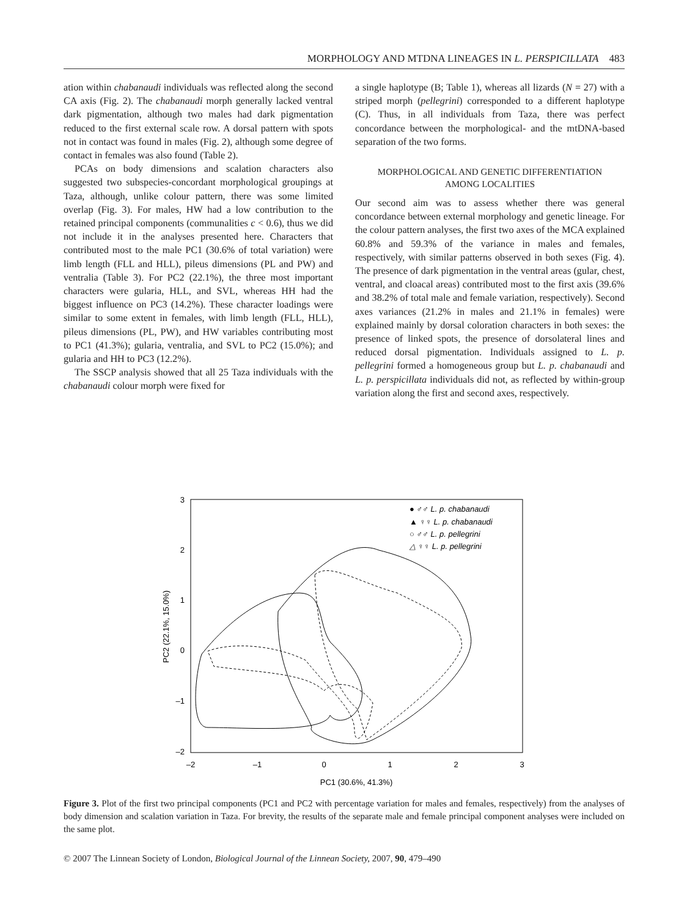MORPHOLOGY AND MTDNA LINEAGES IN L. PERSPICILLATA 483
ation within chabanaudi individuals was reflected along the second CA axis (Fig. 2). The chabanaudi morph generally lacked ventral dark pigmentation, although two males had dark pigmentation reduced to the first external scale row. A dorsal pattern with spots not in contact was found in males (Fig. 2), although some degree of contact in females was also found (Table 2).
PCAs on body dimensions and scalation characters also suggested two subspecies-concordant morphological groupings at Taza, although, unlike colour pattern, there was some limited overlap (Fig. 3). For males, HW had a low contribution to the retained principal components (communalities c < 0.6), thus we did not include it in the analyses presented here. Characters that contributed most to the male PC1 (30.6% of total variation) were limb length (FLL and HLL), pileus dimensions (PL and PW) and ventralia (Table 3). For PC2 (22.1%), the three most important characters were gularia, HLL, and SVL, whereas HH had the biggest influence on PC3 (14.2%). These character loadings were similar to some extent in females, with limb length (FLL, HLL), pileus dimensions (PL, PW), and HW variables contributing most to PC1 (41.3%); gularia, ventralia, and SVL to PC2 (15.0%); and gularia and HH to PC3 (12.2%).
The SSCP analysis showed that all 25 Taza individuals with the chabanaudi colour morph were fixed for
a single haplotype (B; Table 1), whereas all lizards (N = 27) with a striped morph (pellegrini) corresponded to a different haplotype (C). Thus, in all individuals from Taza, there was perfect concordance between the morphological- and the mtDNA-based separation of the two forms.
MORPHOLOGICAL AND GENETIC DIFFERENTIATION
AMONG LOCALITIES
Our second aim was to assess whether there was general concordance between external morphology and genetic lineage. For the colour pattern analyses, the first two axes of the MCA explained 60.8% and 59.3% of the variance in males and females, respectively, with similar patterns observed in both sexes (Fig. 4). The presence of dark pigmentation in the ventral areas (gular, chest, ventral, and cloacal areas) contributed most to the first axis (39.6% and 38.2% of total male and female variation, respectively). Second axes variances (21.2% in males and 21.1% in females) were explained mainly by dorsal coloration characters in both sexes: the presence of linked spots, the presence of dorsolateral lines and reduced dorsal pigmentation. Individuals assigned to L. p. pellegrini formed a homogeneous group but L. p. chabanaudi and L. p. perspicillata individuals did not, as reflected by within-group variation along the first and second axes, respectively.
3
2
1
0
–1
–2
–2
–1
0
1
2
3
PC1 (30.6%, 41.3%)
PC2 (22.1%, 15.0%)
● ♂♂ L. p. chabanaudi
▲ ♀♀ L. p. chabanaudi
○ ♂♂ L. p. pellegrini
△ ♀♀ L. p. pellegrini
Figure 3. Plot of the first two principal components (PC1 and PC2 with percentage variation for males and females, respectively) from the analyses of body dimension and scalation variation in Taza. For brevity, the results of the separate male and female principal component analyses were included on the same plot.
© 2007 The Linnean Society of London, Biological Journal of the Linnean Society, 2007, 90, 479–490